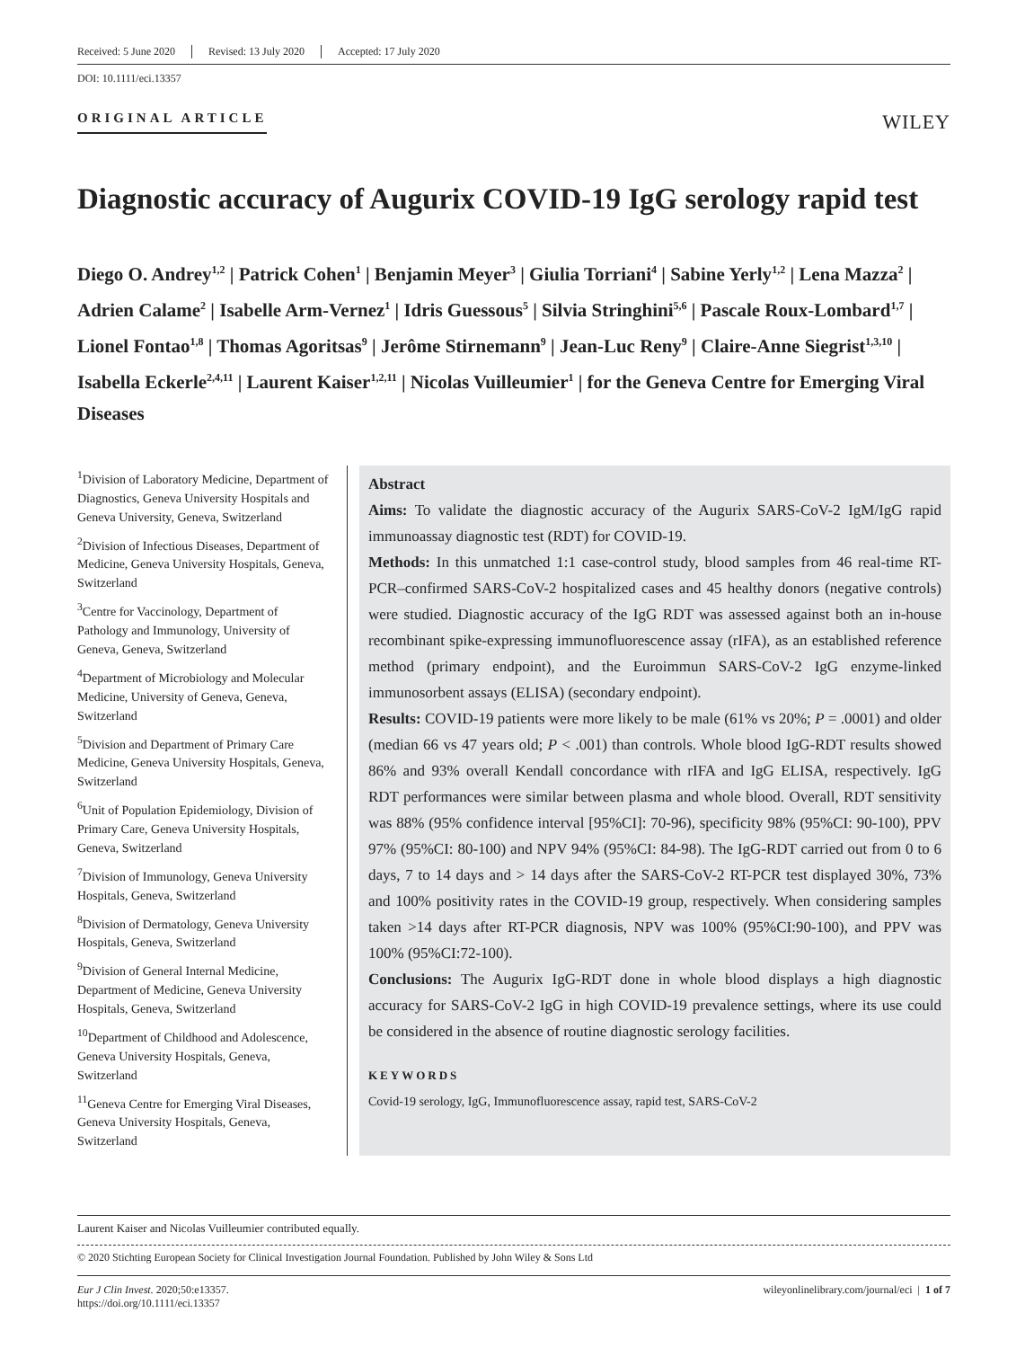Received: 5 June 2020 Revised: 13 July 2020 Accepted: 17 July 2020
DOI: 10.1111/eci.13357
ORIGINAL ARTICLE
WILEY
Diagnostic accuracy of Augurix COVID-19 IgG serology rapid test
Diego O. Andrey<sup>1,2</sup> | Patrick Cohen<sup>1</sup> | Benjamin Meyer<sup>3</sup> | Giulia Torriani<sup>4</sup> | Sabine Yerly<sup>1,2</sup> | Lena Mazza<sup>2</sup> | Adrien Calame<sup>2</sup> | Isabelle Arm-Vernez<sup>1</sup> | Idris Guessous<sup>5</sup> | Silvia Stringhini<sup>5,6</sup> | Pascale Roux-Lombard<sup>1,7</sup> | Lionel Fontao<sup>1,8</sup> | Thomas Agoritsas<sup>9</sup> | Jerôme Stirnemann<sup>9</sup> | Jean-Luc Reny<sup>9</sup> | Claire-Anne Siegrist<sup>1,3,10</sup> | Isabella Eckerle<sup>2,4,11</sup> | Laurent Kaiser<sup>1,2,11</sup> | Nicolas Vuilleumier<sup>1</sup> | for the Geneva Centre for Emerging Viral Diseases
<sup>1</sup> Division of Laboratory Medicine, Department of Diagnostics, Geneva University Hospitals and Geneva University, Geneva, Switzerland
<sup>2</sup> Division of Infectious Diseases, Department of Medicine, Geneva University Hospitals, Geneva, Switzerland
<sup>3</sup> Centre for Vaccinology, Department of Pathology and Immunology, University of Geneva, Geneva, Switzerland
<sup>4</sup> Department of Microbiology and Molecular Medicine, University of Geneva, Geneva, Switzerland
<sup>5</sup> Division and Department of Primary Care Medicine, Geneva University Hospitals, Geneva, Switzerland
<sup>6</sup> Unit of Population Epidemiology, Division of Primary Care, Geneva University Hospitals, Geneva, Switzerland
<sup>7</sup> Division of Immunology, Geneva University Hospitals, Geneva, Switzerland
<sup>8</sup> Division of Dermatology, Geneva University Hospitals, Geneva, Switzerland
<sup>9</sup> Division of General Internal Medicine, Department of Medicine, Geneva University Hospitals, Geneva, Switzerland
<sup>10</sup> Department of Childhood and Adolescence, Geneva University Hospitals, Geneva, Switzerland
<sup>11</sup> Geneva Centre for Emerging Viral Diseases, Geneva University Hospitals, Geneva, Switzerland
Abstract
Aims: To validate the diagnostic accuracy of the Augurix SARS-CoV-2 IgM/IgG rapid immunoassay diagnostic test (RDT) for COVID-19.
Methods: In this unmatched 1:1 case-control study, blood samples from 46 real-time RT-PCR–confirmed SARS-CoV-2 hospitalized cases and 45 healthy donors (negative controls) were studied. Diagnostic accuracy of the IgG RDT was assessed against both an in-house recombinant spike-expressing immunofluorescence assay (rIFA), as an established reference method (primary endpoint), and the Euroimmun SARS-CoV-2 IgG enzyme-linked immunosorbent assays (ELISA) (secondary endpoint).
Results: COVID-19 patients were more likely to be male (61% vs 20%; P = .0001) and older (median 66 vs 47 years old; P < .001) than controls. Whole blood IgG-RDT results showed 86% and 93% overall Kendall concordance with rIFA and IgG ELISA, respectively. IgG RDT performances were similar between plasma and whole blood. Overall, RDT sensitivity was 88% (95% confidence interval [95%CI]: 70-96), specificity 98% (95%CI: 90-100), PPV 97% (95%CI: 80-100) and NPV 94% (95%CI: 84-98). The IgG-RDT carried out from 0 to 6 days, 7 to 14 days and > 14 days after the SARS-CoV-2 RT-PCR test displayed 30%, 73% and 100% positivity rates in the COVID-19 group, respectively. When considering samples taken >14 days after RT-PCR diagnosis, NPV was 100% (95%CI:90-100), and PPV was 100% (95%CI:72-100).
Conclusions: The Augurix IgG-RDT done in whole blood displays a high diagnostic accuracy for SARS-CoV-2 IgG in high COVID-19 prevalence settings, where its use could be considered in the absence of routine diagnostic serology facilities.
KEYWORDS
Covid-19 serology, IgG, Immunofluorescence assay, rapid test, SARS-CoV-2
Laurent Kaiser and Nicolas Vuilleumier contributed equally.
© 2020 Stichting European Society for Clinical Investigation Journal Foundation. Published by John Wiley & Sons Ltd
Eur J Clin Invest. 2020;50:e13357.
https://doi.org/10.1111/eci.13357
wileyonlinelibrary.com/journal/eci | 1 of 7